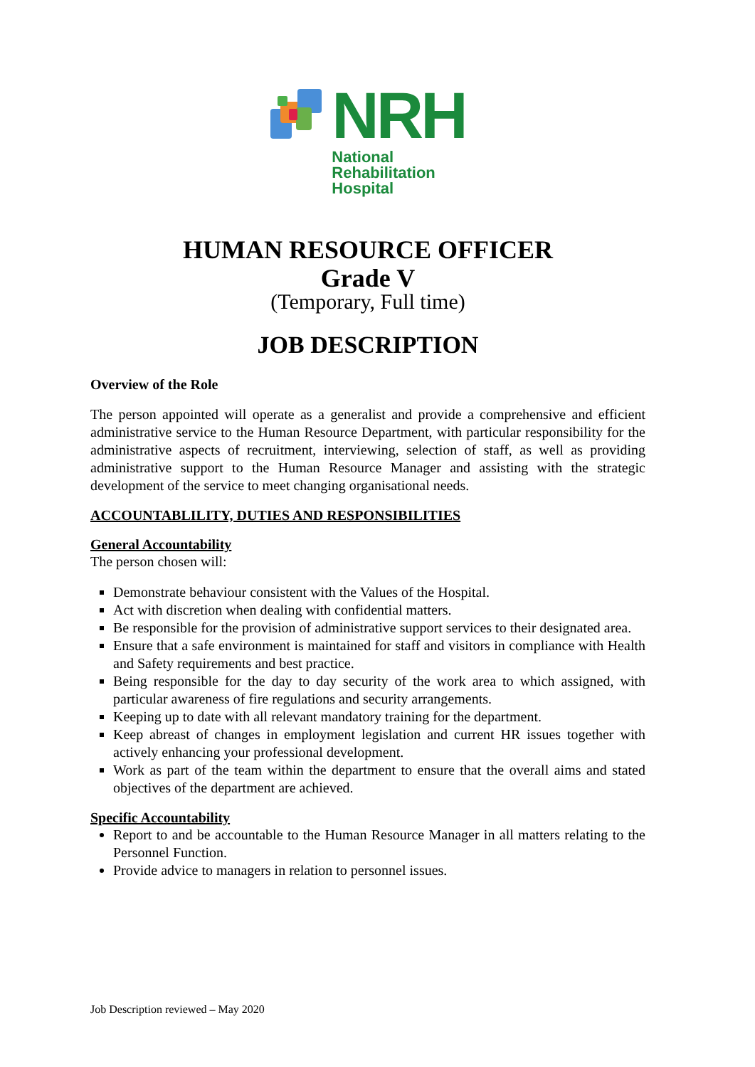NRH
National
Rehabilitation
Hospital
HUMAN RESOURCE OFFICER
Grade V
(Temporary, Full time)
JOB DESCRIPTION
Overview of the Role
The person appointed will operate as a generalist and provide a comprehensive and efficient administrative service to the Human Resource Department, with particular responsibility for the administrative aspects of recruitment, interviewing, selection of staff, as well as providing administrative support to the Human Resource Manager and assisting with the strategic development of the service to meet changing organisational needs.
ACCOUNTABLILITY, DUTIES AND RESPONSIBILITIES
General Accountability
The person chosen will:
Demonstrate behaviour consistent with the Values of the Hospital.
Act with discretion when dealing with confidential matters.
Be responsible for the provision of administrative support services to their designated area.
Ensure that a safe environment is maintained for staff and visitors in compliance with Health and Safety requirements and best practice.
Being responsible for the day to day security of the work area to which assigned, with particular awareness of fire regulations and security arrangements.
Keeping up to date with all relevant mandatory training for the department.
Keep abreast of changes in employment legislation and current HR issues together with actively enhancing your professional development.
Work as part of the team within the department to ensure that the overall aims and stated objectives of the department are achieved.
Specific Accountability
Report to and be accountable to the Human Resource Manager in all matters relating to the Personnel Function.
Provide advice to managers in relation to personnel issues.
Job Description reviewed – May 2020